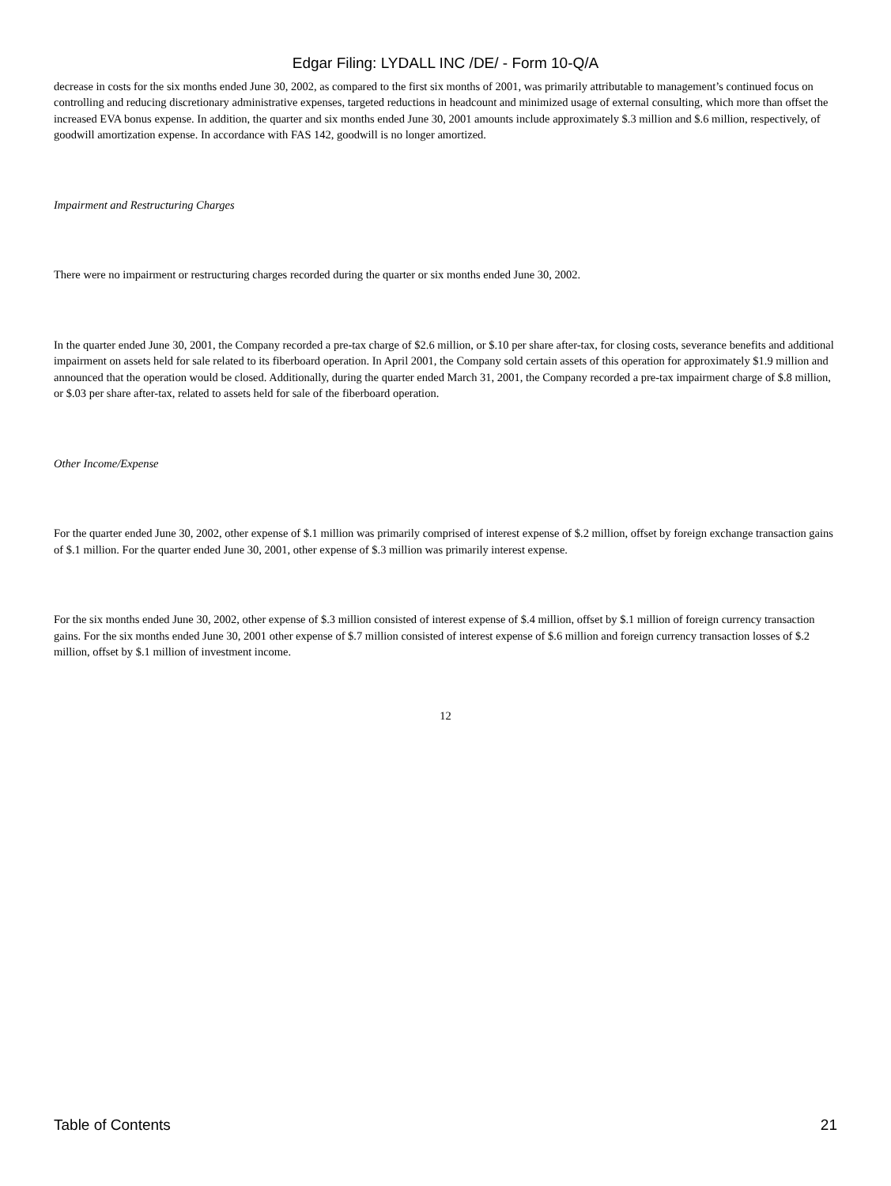Edgar Filing: LYDALL INC /DE/ - Form 10-Q/A
decrease in costs for the six months ended June 30, 2002, as compared to the first six months of 2001, was primarily attributable to management’s continued focus on controlling and reducing discretionary administrative expenses, targeted reductions in headcount and minimized usage of external consulting, which more than offset the increased EVA bonus expense. In addition, the quarter and six months ended June 30, 2001 amounts include approximately $.3 million and $.6 million, respectively, of goodwill amortization expense. In accordance with FAS 142, goodwill is no longer amortized.
Impairment and Restructuring Charges
There were no impairment or restructuring charges recorded during the quarter or six months ended June 30, 2002.
In the quarter ended June 30, 2001, the Company recorded a pre-tax charge of $2.6 million, or $.10 per share after-tax, for closing costs, severance benefits and additional impairment on assets held for sale related to its fiberboard operation. In April 2001, the Company sold certain assets of this operation for approximately $1.9 million and announced that the operation would be closed. Additionally, during the quarter ended March 31, 2001, the Company recorded a pre-tax impairment charge of $.8 million, or $.03 per share after-tax, related to assets held for sale of the fiberboard operation.
Other Income/Expense
For the quarter ended June 30, 2002, other expense of $.1 million was primarily comprised of interest expense of $.2 million, offset by foreign exchange transaction gains of $.1 million. For the quarter ended June 30, 2001, other expense of $.3 million was primarily interest expense.
For the six months ended June 30, 2002, other expense of $.3 million consisted of interest expense of $.4 million, offset by $.1 million of foreign currency transaction gains. For the six months ended June 30, 2001 other expense of $.7 million consisted of interest expense of $.6 million and foreign currency transaction losses of $.2 million, offset by $.1 million of investment income.
12
Table of Contents 21